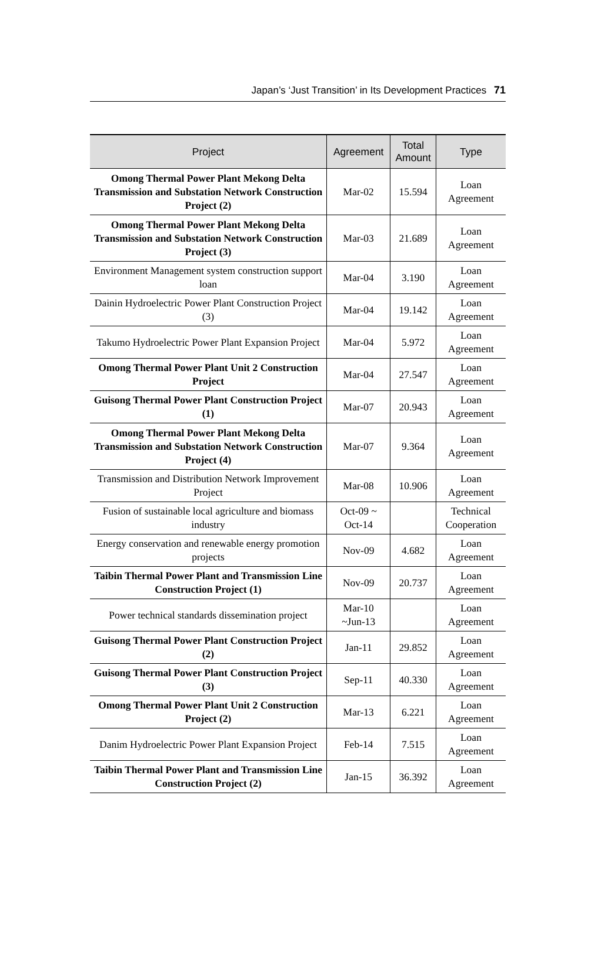Japan’s ‘Just Transition’ in Its Development Practices 71
| Project | Agreement | Total Amount | Type |
| --- | --- | --- | --- |
| Omong Thermal Power Plant Mekong Delta Transmission and Substation Network Construction Project (2) | Mar-02 | 15.594 | Loan Agreement |
| Omong Thermal Power Plant Mekong Delta Transmission and Substation Network Construction Project (3) | Mar-03 | 21.689 | Loan Agreement |
| Environment Management system construction support loan | Mar-04 | 3.190 | Loan Agreement |
| Dainin Hydroelectric Power Plant Construction Project (3) | Mar-04 | 19.142 | Loan Agreement |
| Takumo Hydroelectric Power Plant Expansion Project | Mar-04 | 5.972 | Loan Agreement |
| Omong Thermal Power Plant Unit 2 Construction Project | Mar-04 | 27.547 | Loan Agreement |
| Guisong Thermal Power Plant Construction Project (1) | Mar-07 | 20.943 | Loan Agreement |
| Omong Thermal Power Plant Mekong Delta Transmission and Substation Network Construction Project (4) | Mar-07 | 9.364 | Loan Agreement |
| Transmission and Distribution Network Improvement Project | Mar-08 | 10.906 | Loan Agreement |
| Fusion of sustainable local agriculture and biomass industry | Oct-09 ~ Oct-14 | | Technical Cooperation |
| Energy conservation and renewable energy promotion projects | Nov-09 | 4.682 | Loan Agreement |
| Taibin Thermal Power Plant and Transmission Line Construction Project (1) | Nov-09 | 20.737 | Loan Agreement |
| Power technical standards dissemination project | Mar-10 ~Jun-13 | | Loan Agreement |
| Guisong Thermal Power Plant Construction Project (2) | Jan-11 | 29.852 | Loan Agreement |
| Guisong Thermal Power Plant Construction Project (3) | Sep-11 | 40.330 | Loan Agreement |
| Omong Thermal Power Plant Unit 2 Construction Project (2) | Mar-13 | 6.221 | Loan Agreement |
| Danim Hydroelectric Power Plant Expansion Project | Feb-14 | 7.515 | Loan Agreement |
| Taibin Thermal Power Plant and Transmission Line Construction Project (2) | Jan-15 | 36.392 | Loan Agreement |